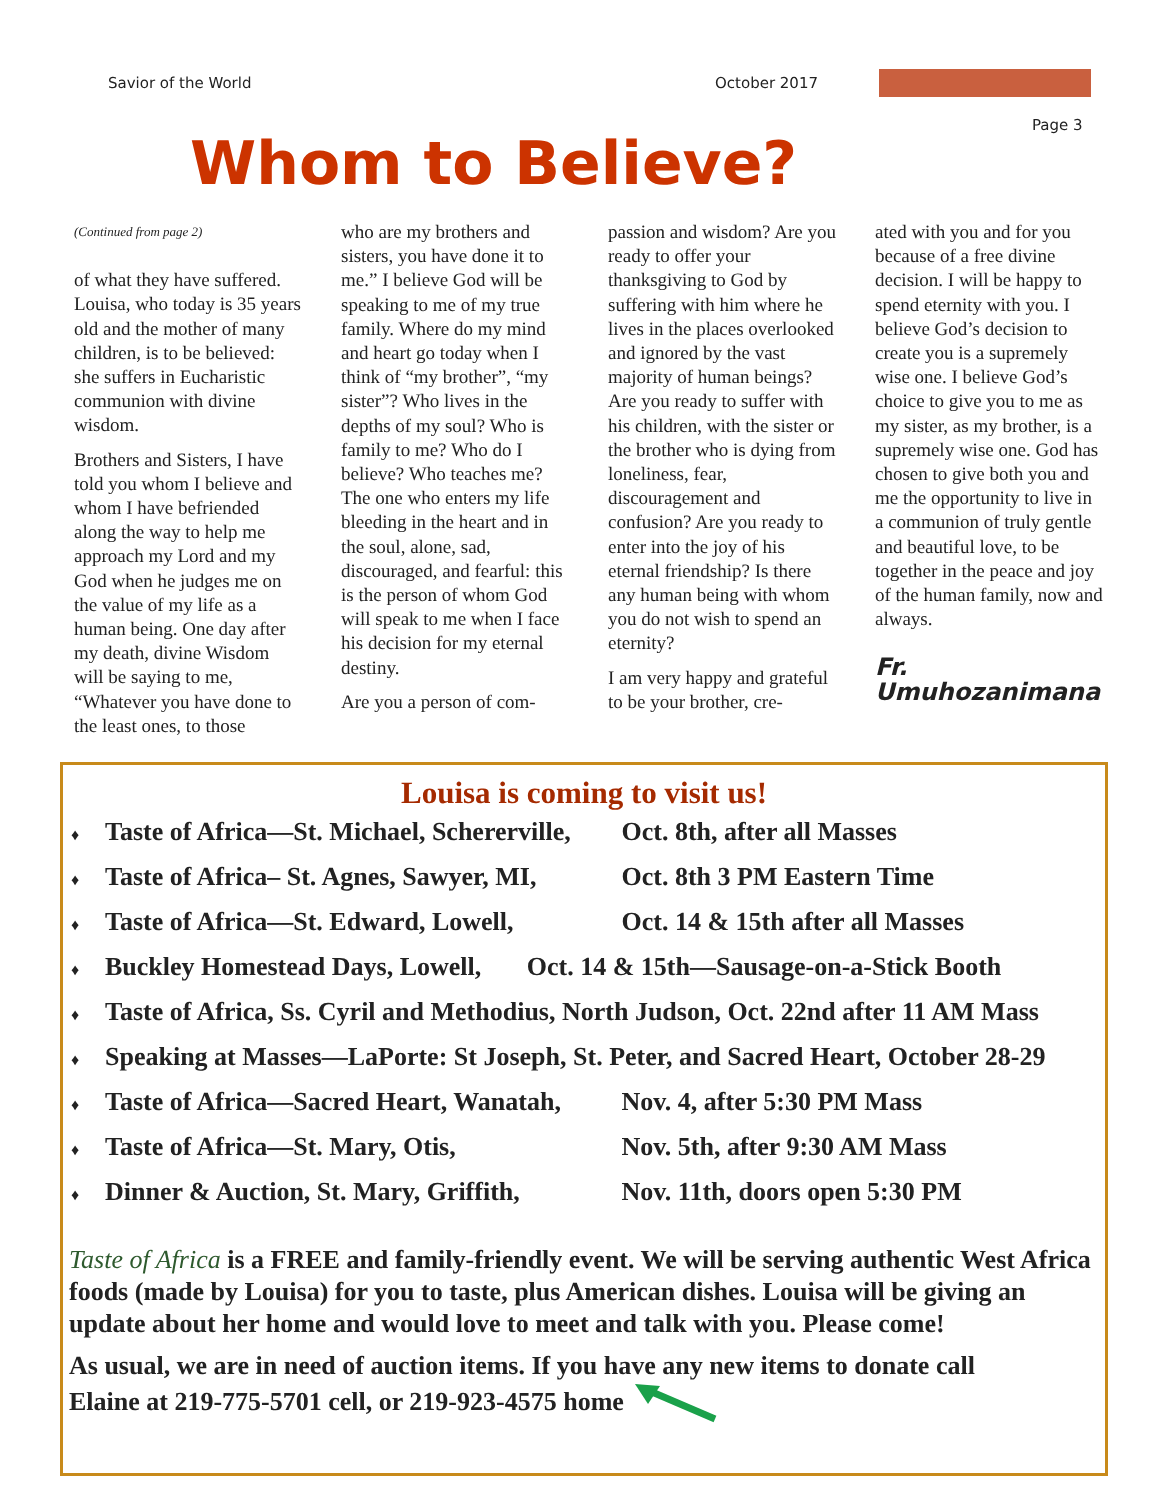Savior of the World October 2017
Page 3
Whom to Believe?
(Continued from page 2)
of what they have suffered. Louisa, who today is 35 years old and the mother of many children, is to be believed: she suffers in Eucharistic communion with divine wisdom.
Brothers and Sisters, I have told you whom I believe and whom I have befriended along the way to help me approach my Lord and my God when he judges me on the value of my life as a human being. One day after my death, divine Wisdom will be saying to me, “Whatever you have done to the least ones, to those
who are my brothers and sisters, you have done it to me.” I believe God will be speaking to me of my true family. Where do my mind and heart go today when I think of “my brother”, “my sister”? Who lives in the depths of my soul? Who is family to me? Who do I believe? Who teaches me? The one who enters my life bleeding in the heart and in the soul, alone, sad, discouraged, and fearful: this is the person of whom God will speak to me when I face his decision for my eternal destiny.
Are you a person of com-
passion and wisdom? Are you ready to offer your thanksgiving to God by suffering with him where he lives in the places overlooked and ignored by the vast majority of human beings? Are you ready to suffer with his children, with the sister or the brother who is dying from loneliness, fear, discouragement and confusion? Are you ready to enter into the joy of his eternal friendship? Is there any human being with whom you do not wish to spend an eternity?
I am very happy and grateful to be your brother, cre-
ated with you and for you because of a free divine decision. I will be happy to spend eternity with you. I believe God’s decision to create you is a supremely wise one. I believe God’s choice to give you to me as my sister, as my brother, is a supremely wise one. God has chosen to give both you and me the opportunity to live in a communion of truly gentle and beautiful love, to be together in the peace and joy of the human family, now and always.
Fr. Umuhozanimana
Louisa is coming to visit us!
♦ Taste of Africa—St. Michael, Schererville, Oct. 8th, after all Masses
♦ Taste of Africa– St. Agnes, Sawyer, MI, Oct. 8th 3 PM Eastern Time
♦ Taste of Africa—St. Edward, Lowell, Oct. 14 & 15th after all Masses
♦ Buckley Homestead Days, Lowell, Oct. 14 & 15th—Sausage-on-a-Stick Booth
♦ Taste of Africa, Ss. Cyril and Methodius, North Judson, Oct. 22nd after 11 AM Mass
♦ Speaking at Masses—LaPorte: St Joseph, St. Peter, and Sacred Heart, October 28-29
♦ Taste of Africa—Sacred Heart, Wanatah, Nov. 4, after 5:30 PM Mass
♦ Taste of Africa—St. Mary, Otis, Nov. 5th, after 9:30 AM Mass
♦ Dinner & Auction, St. Mary, Griffith, Nov. 11th, doors open 5:30 PM
Taste of Africa is a FREE and family-friendly event. We will be serving authentic West Africa foods (made by Louisa) for you to taste, plus American dishes. Louisa will be giving an update about her home and would love to meet and talk with you. Please come!
As usual, we are in need of auction items. If you have any new items to donate call
Elaine at 219-775-5701 cell, or 219-923-4575 home